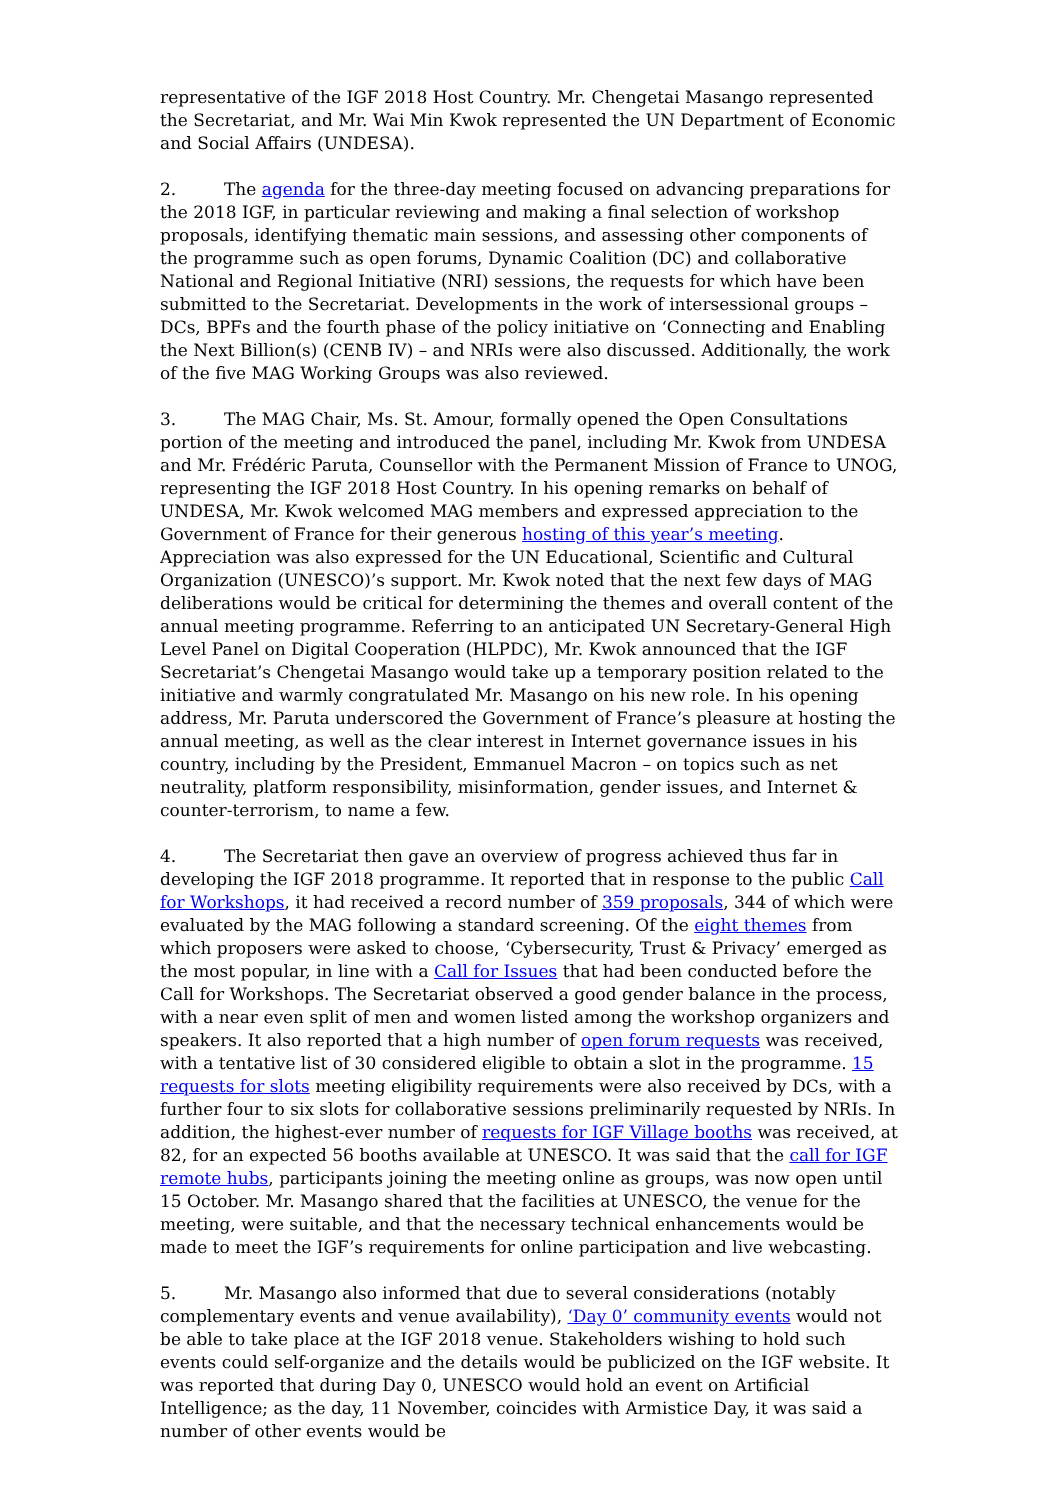representative of the IGF 2018 Host Country. Mr. Chengetai Masango represented the Secretariat, and Mr. Wai Min Kwok represented the UN Department of Economic and Social Affairs (UNDESA).
2. The agenda for the three-day meeting focused on advancing preparations for the 2018 IGF, in particular reviewing and making a final selection of workshop proposals, identifying thematic main sessions, and assessing other components of the programme such as open forums, Dynamic Coalition (DC) and collaborative National and Regional Initiative (NRI) sessions, the requests for which have been submitted to the Secretariat. Developments in the work of intersessional groups – DCs, BPFs and the fourth phase of the policy initiative on ‘Connecting and Enabling the Next Billion(s) (CENB IV) – and NRIs were also discussed. Additionally, the work of the five MAG Working Groups was also reviewed.
3. The MAG Chair, Ms. St. Amour, formally opened the Open Consultations portion of the meeting and introduced the panel, including Mr. Kwok from UNDESA and Mr. Frédéric Paruta, Counsellor with the Permanent Mission of France to UNOG, representing the IGF 2018 Host Country. In his opening remarks on behalf of UNDESA, Mr. Kwok welcomed MAG members and expressed appreciation to the Government of France for their generous hosting of this year’s meeting. Appreciation was also expressed for the UN Educational, Scientific and Cultural Organization (UNESCO)’s support. Mr. Kwok noted that the next few days of MAG deliberations would be critical for determining the themes and overall content of the annual meeting programme. Referring to an anticipated UN Secretary-General High Level Panel on Digital Cooperation (HLPDC), Mr. Kwok announced that the IGF Secretariat’s Chengetai Masango would take up a temporary position related to the initiative and warmly congratulated Mr. Masango on his new role. In his opening address, Mr. Paruta underscored the Government of France’s pleasure at hosting the annual meeting, as well as the clear interest in Internet governance issues in his country, including by the President, Emmanuel Macron – on topics such as net neutrality, platform responsibility, misinformation, gender issues, and Internet & counter-terrorism, to name a few.
4. The Secretariat then gave an overview of progress achieved thus far in developing the IGF 2018 programme. It reported that in response to the public Call for Workshops, it had received a record number of 359 proposals, 344 of which were evaluated by the MAG following a standard screening. Of the eight themes from which proposers were asked to choose, ‘Cybersecurity, Trust & Privacy’ emerged as the most popular, in line with a Call for Issues that had been conducted before the Call for Workshops. The Secretariat observed a good gender balance in the process, with a near even split of men and women listed among the workshop organizers and speakers. It also reported that a high number of open forum requests was received, with a tentative list of 30 considered eligible to obtain a slot in the programme. 15 requests for slots meeting eligibility requirements were also received by DCs, with a further four to six slots for collaborative sessions preliminarily requested by NRIs. In addition, the highest-ever number of requests for IGF Village booths was received, at 82, for an expected 56 booths available at UNESCO. It was said that the call for IGF remote hubs, participants joining the meeting online as groups, was now open until 15 October. Mr. Masango shared that the facilities at UNESCO, the venue for the meeting, were suitable, and that the necessary technical enhancements would be made to meet the IGF’s requirements for online participation and live webcasting.
5. Mr. Masango also informed that due to several considerations (notably complementary events and venue availability), ‘Day 0’ community events would not be able to take place at the IGF 2018 venue. Stakeholders wishing to hold such events could self-organize and the details would be publicized on the IGF website. It was reported that during Day 0, UNESCO would hold an event on Artificial Intelligence; as the day, 11 November, coincides with Armistice Day, it was said a number of other events would be